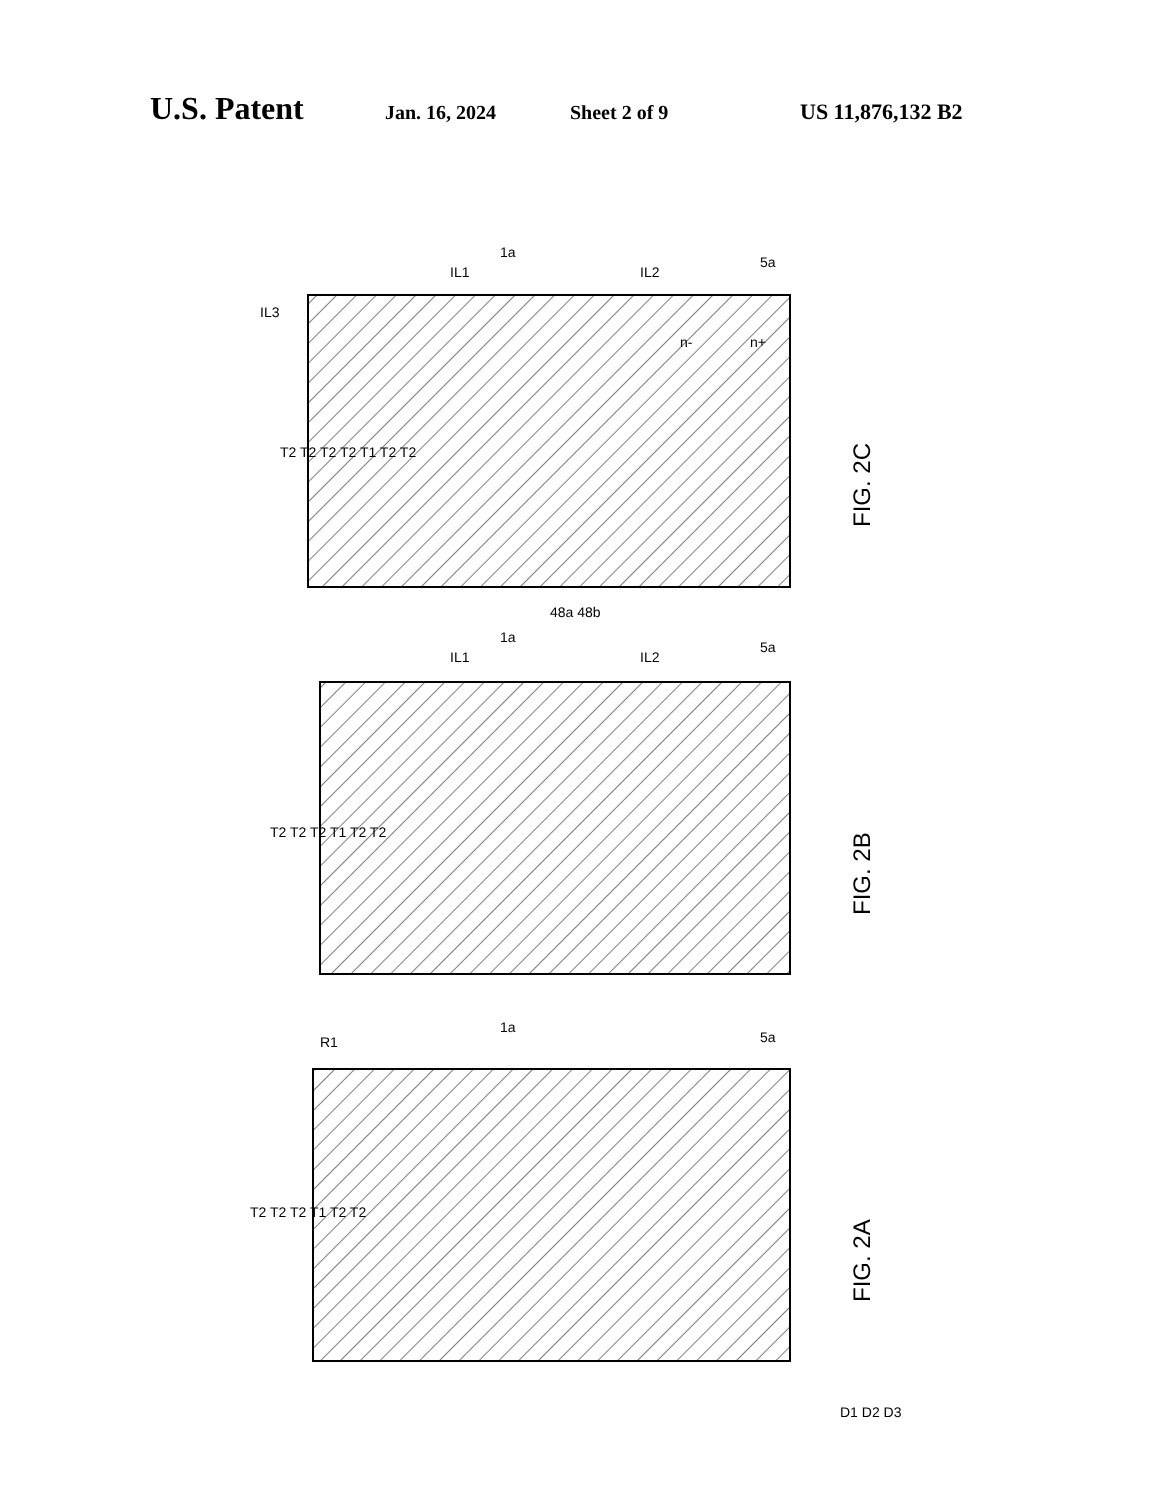U.S. Patent Jan. 16, 2024 Sheet 2 of 9 US 11,876,132 B2
FIG. 2C
FIG. 2B
FIG. 2A
IL3
IL1
1a
IL2
5a
T2 T2 T2 T2 T1 T2 T2
48a 48b
n-
n+
IL1
1a
IL2
5a
T2 T2 T2 T1 T2 T2
R1
1a
5a
T2 T2 T2 T1 T2 T2
D1 D2 D3